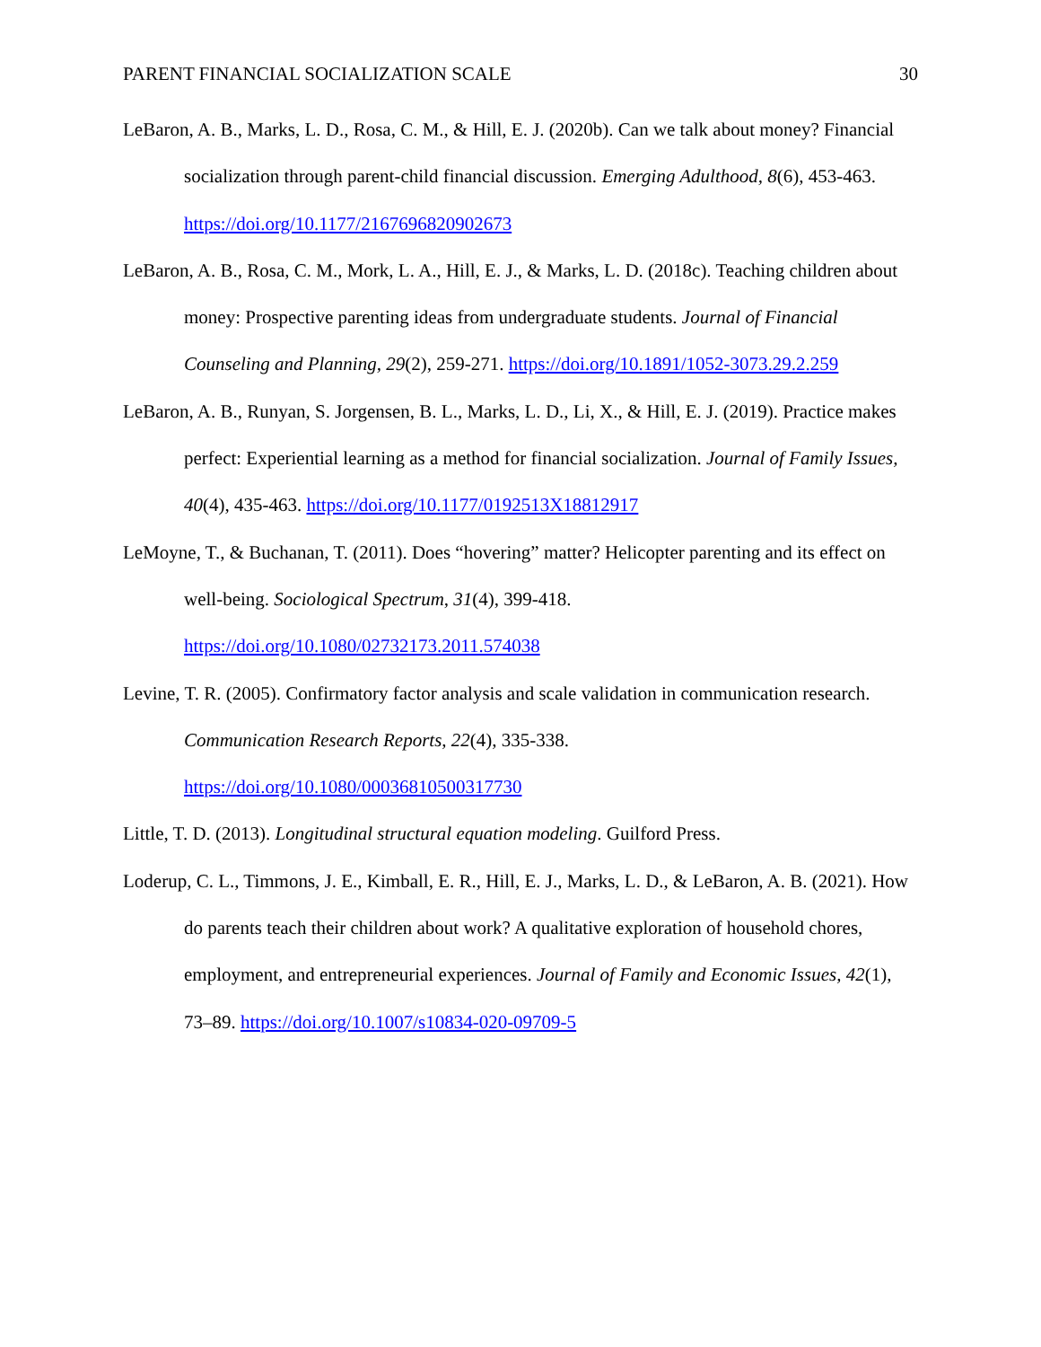PARENT FINANCIAL SOCIALIZATION SCALE 30
LeBaron, A. B., Marks, L. D., Rosa, C. M., & Hill, E. J. (2020b). Can we talk about money? Financial socialization through parent-child financial discussion. Emerging Adulthood, 8(6), 453-463. https://doi.org/10.1177/2167696820902673
LeBaron, A. B., Rosa, C. M., Mork, L. A., Hill, E. J., & Marks, L. D. (2018c). Teaching children about money: Prospective parenting ideas from undergraduate students. Journal of Financial Counseling and Planning, 29(2), 259-271. https://doi.org/10.1891/1052-3073.29.2.259
LeBaron, A. B., Runyan, S. Jorgensen, B. L., Marks, L. D., Li, X., & Hill, E. J. (2019). Practice makes perfect: Experiential learning as a method for financial socialization. Journal of Family Issues, 40(4), 435-463. https://doi.org/10.1177/0192513X18812917
LeMoyne, T., & Buchanan, T. (2011). Does “hovering” matter? Helicopter parenting and its effect on well-being. Sociological Spectrum, 31(4), 399-418.
https://doi.org/10.1080/02732173.2011.574038
Levine, T. R. (2005). Confirmatory factor analysis and scale validation in communication research. Communication Research Reports, 22(4), 335-338.
https://doi.org/10.1080/00036810500317730
Little, T. D. (2013). Longitudinal structural equation modeling. Guilford Press.
Loderup, C. L., Timmons, J. E., Kimball, E. R., Hill, E. J., Marks, L. D., & LeBaron, A. B. (2021). How do parents teach their children about work? A qualitative exploration of household chores, employment, and entrepreneurial experiences. Journal of Family and Economic Issues, 42(1), 73–89. https://doi.org/10.1007/s10834-020-09709-5